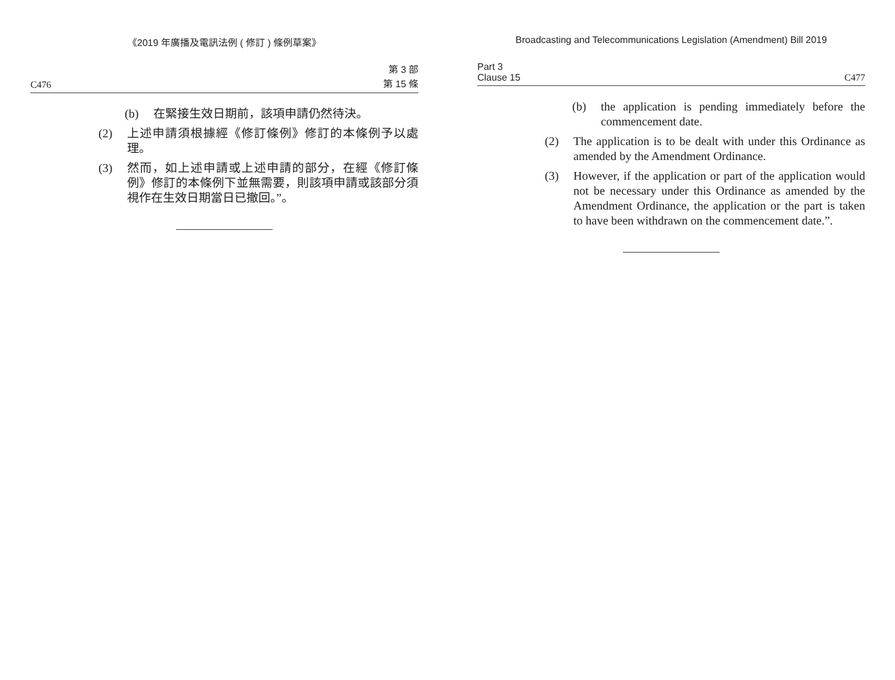《2019 年廣播及電訊法例 ( 修訂 ) 條例草案》
C476 第 3 部
第 15 條
(b) 在緊接生效日期前，該項申請仍然待決。
(2) 上述申請須根據經《修訂條例》修訂的本條例予以處理。
(3) 然而，如上述申請或上述申請的部分，在經《修訂條例》修訂的本條例下並無需要，則該項申請或該部分須視作在生效日期當日已撤回。”。
Broadcasting and Telecommunications Legislation (Amendment) Bill 2019
Part 3
Clause 15 C477
(b) the application is pending immediately before the commencement date.
(2) The application is to be dealt with under this Ordinance as amended by the Amendment Ordinance.
(3) However, if the application or part of the application would not be necessary under this Ordinance as amended by the Amendment Ordinance, the application or the part is taken to have been withdrawn on the commencement date.”.